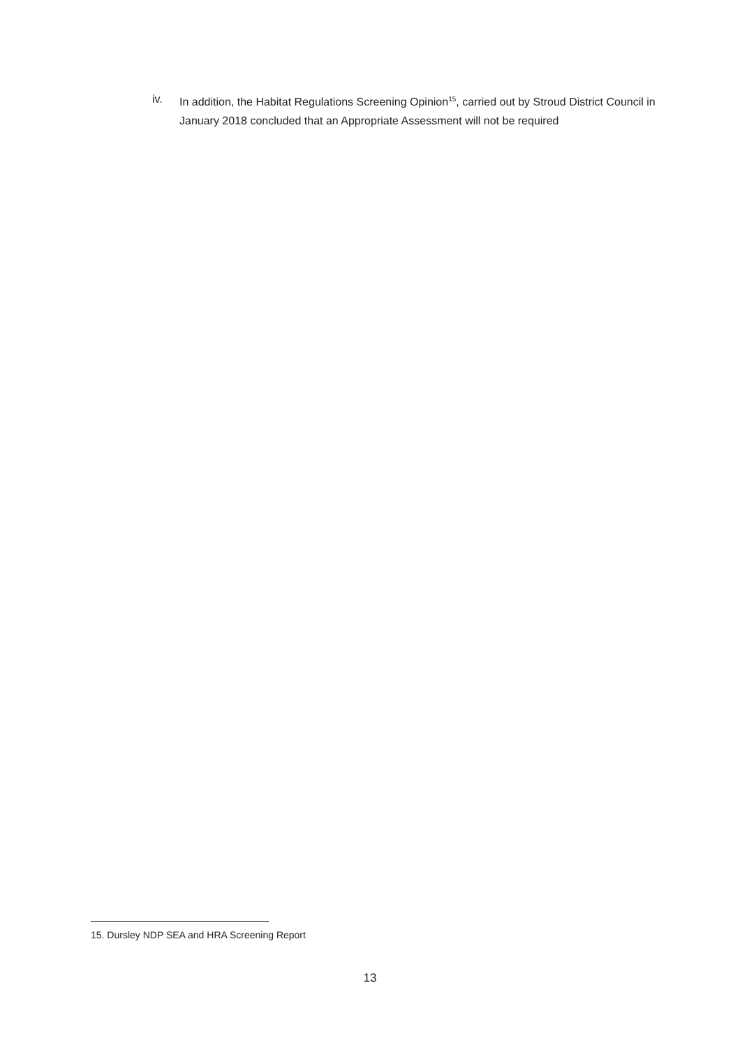iv. In addition, the Habitat Regulations Screening Opinion<sup>15</sup>, carried out by Stroud District Council in January 2018 concluded that an Appropriate Assessment will not be required
15. Dursley NDP SEA and HRA Screening Report
13